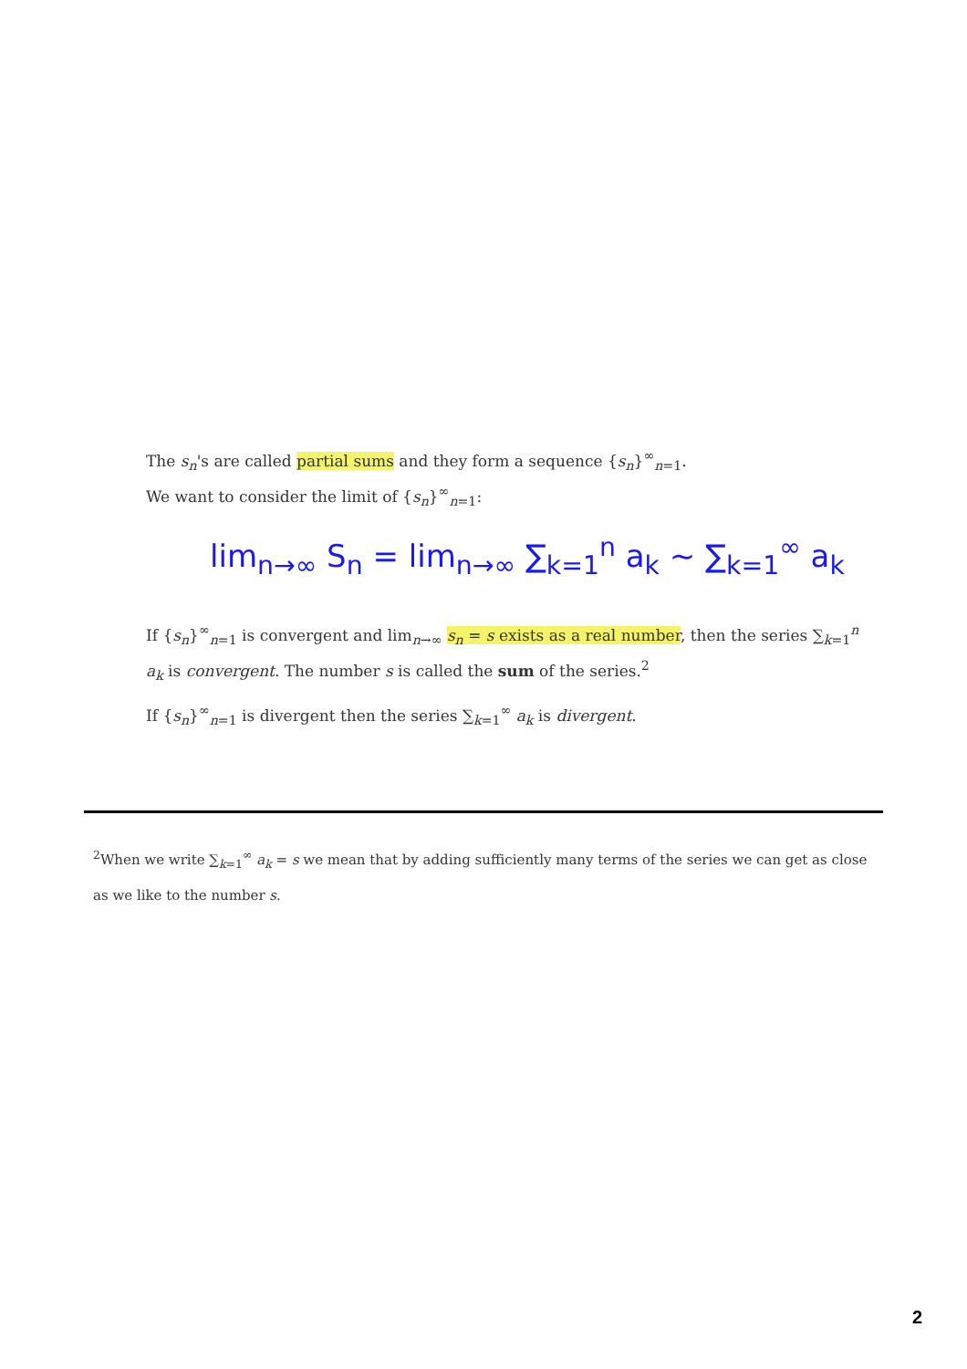The s<sub>n</sub>'s are called partial sums and they form a sequence {s<sub>n</sub>}<sup>∞</sup><sub>n=1</sub>.
We want to consider the limit of {s<sub>n</sub>}<sup>∞</sup><sub>n=1</sub>:
lim<sub>n→∞</sub> S<sub>n</sub> = lim<sub>n→∞</sub> ∑<sub>k=1</sub><sup>n</sup> a<sub>k</sub> ~ ∑<sub>k=1</sub><sup>∞</sup> a<sub>k</sub>
If {s<sub>n</sub>}<sup>∞</sup><sub>n=1</sub> is convergent and lim<sub>n→∞</sub> s<sub>n</sub> = s exists as a real number, then the series ∑<sub>k=1</sub><sup>n</sup> a<sub>k</sub> is convergent. The number s is called the sum of the series.<sup>2</sup>
If {s<sub>n</sub>}<sup>∞</sup><sub>n=1</sub> is divergent then the series ∑<sub>k=1</sub><sup>∞</sup> a<sub>k</sub> is divergent.
<sup>2</sup> When we write ∑<sub>k=1</sub><sup>∞</sup> a<sub>k</sub> = s we mean that by adding sufficiently many terms of the series we can get as close as we like to the number s.
2